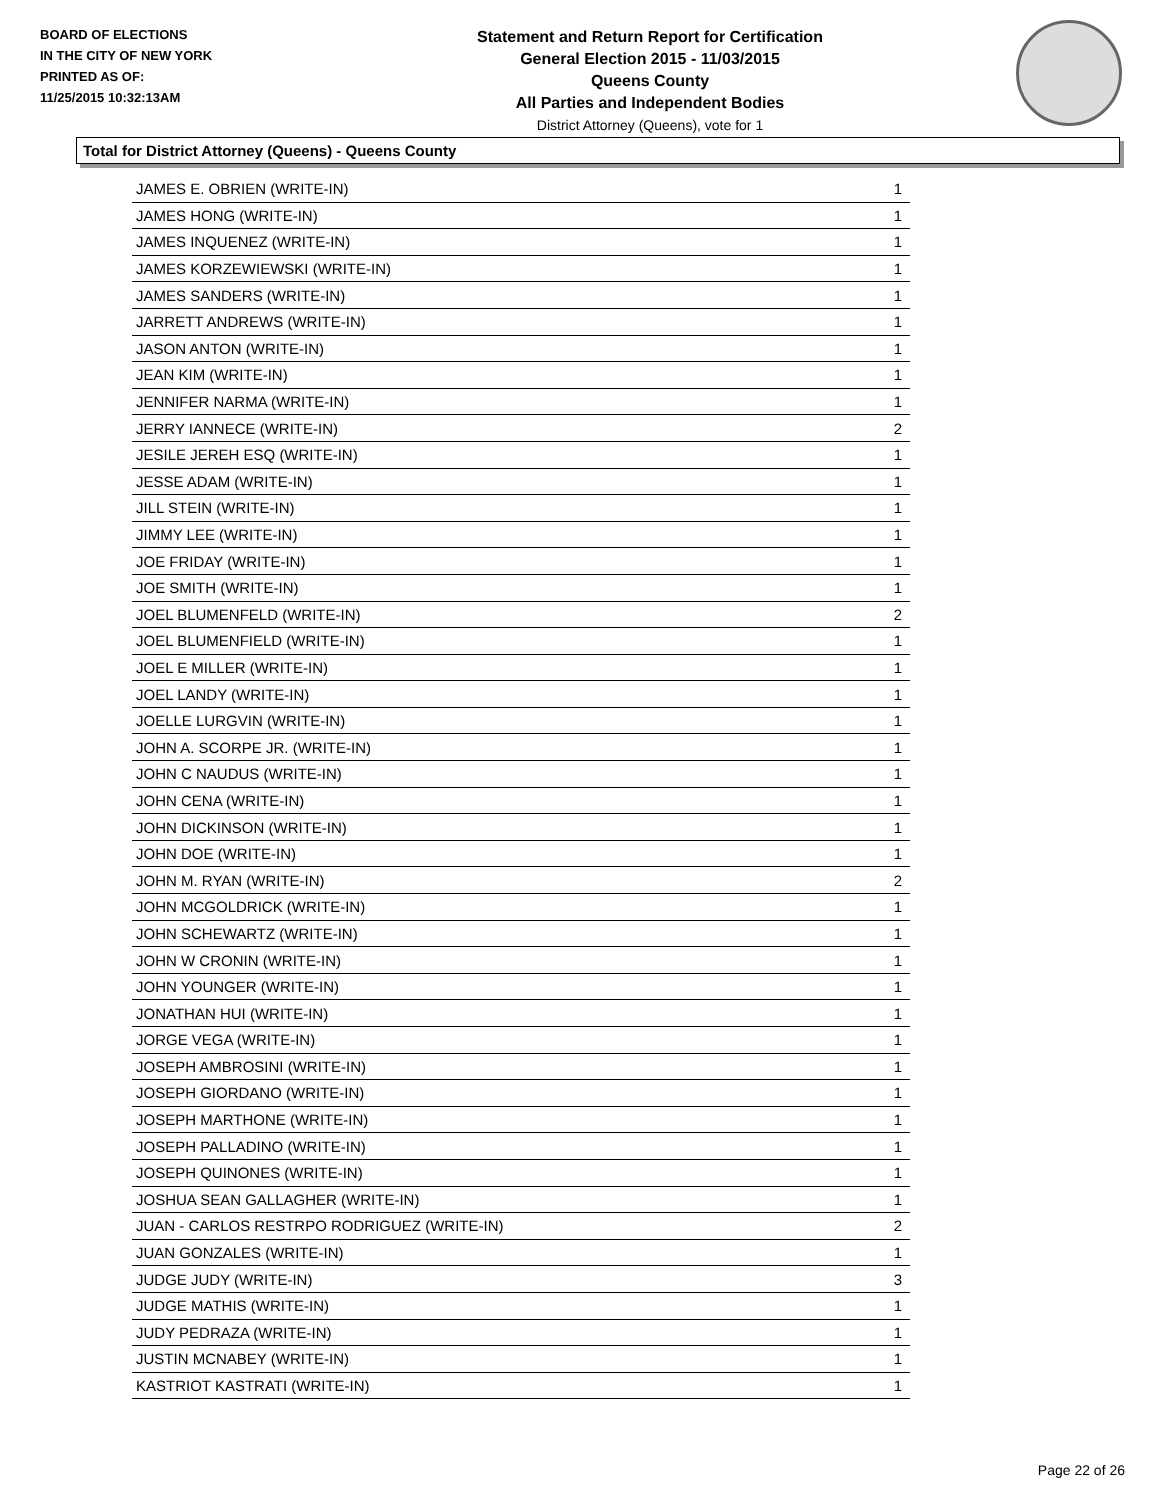BOARD OF ELECTIONS
IN THE CITY OF NEW YORK
PRINTED AS OF:
11/25/2015 10:32:13AM
Statement and Return Report for Certification
General Election 2015 - 11/03/2015
Queens County
All Parties and Independent Bodies
District Attorney (Queens), vote for 1
Total for District Attorney (Queens) - Queens County
| JAMES E. OBRIEN (WRITE-IN) | 1 |
| JAMES HONG (WRITE-IN) | 1 |
| JAMES INQUENEZ (WRITE-IN) | 1 |
| JAMES KORZEWIEWSKI (WRITE-IN) | 1 |
| JAMES SANDERS (WRITE-IN) | 1 |
| JARRETT ANDREWS (WRITE-IN) | 1 |
| JASON ANTON (WRITE-IN) | 1 |
| JEAN KIM (WRITE-IN) | 1 |
| JENNIFER NARMA (WRITE-IN) | 1 |
| JERRY IANNECE (WRITE-IN) | 2 |
| JESILE JEREH ESQ (WRITE-IN) | 1 |
| JESSE ADAM (WRITE-IN) | 1 |
| JILL STEIN (WRITE-IN) | 1 |
| JIMMY LEE (WRITE-IN) | 1 |
| JOE FRIDAY (WRITE-IN) | 1 |
| JOE SMITH (WRITE-IN) | 1 |
| JOEL BLUMENFELD (WRITE-IN) | 2 |
| JOEL BLUMENFIELD (WRITE-IN) | 1 |
| JOEL E MILLER (WRITE-IN) | 1 |
| JOEL LANDY (WRITE-IN) | 1 |
| JOELLE LURGVIN (WRITE-IN) | 1 |
| JOHN A. SCORPE JR. (WRITE-IN) | 1 |
| JOHN C NAUDUS (WRITE-IN) | 1 |
| JOHN CENA (WRITE-IN) | 1 |
| JOHN DICKINSON (WRITE-IN) | 1 |
| JOHN DOE (WRITE-IN) | 1 |
| JOHN M. RYAN (WRITE-IN) | 2 |
| JOHN MCGOLDRICK (WRITE-IN) | 1 |
| JOHN SCHEWARTZ (WRITE-IN) | 1 |
| JOHN W CRONIN (WRITE-IN) | 1 |
| JOHN YOUNGER (WRITE-IN) | 1 |
| JONATHAN HUI (WRITE-IN) | 1 |
| JORGE VEGA (WRITE-IN) | 1 |
| JOSEPH AMBROSINI (WRITE-IN) | 1 |
| JOSEPH GIORDANO (WRITE-IN) | 1 |
| JOSEPH MARTHONE (WRITE-IN) | 1 |
| JOSEPH PALLADINO (WRITE-IN) | 1 |
| JOSEPH QUINONES (WRITE-IN) | 1 |
| JOSHUA SEAN GALLAGHER (WRITE-IN) | 1 |
| JUAN - CARLOS RESTRPO RODRIGUEZ (WRITE-IN) | 2 |
| JUAN GONZALES (WRITE-IN) | 1 |
| JUDGE JUDY (WRITE-IN) | 3 |
| JUDGE MATHIS (WRITE-IN) | 1 |
| JUDY PEDRAZA (WRITE-IN) | 1 |
| JUSTIN MCNABEY (WRITE-IN) | 1 |
| KASTRIOT KASTRATI (WRITE-IN) | 1 |
Page 22 of 26